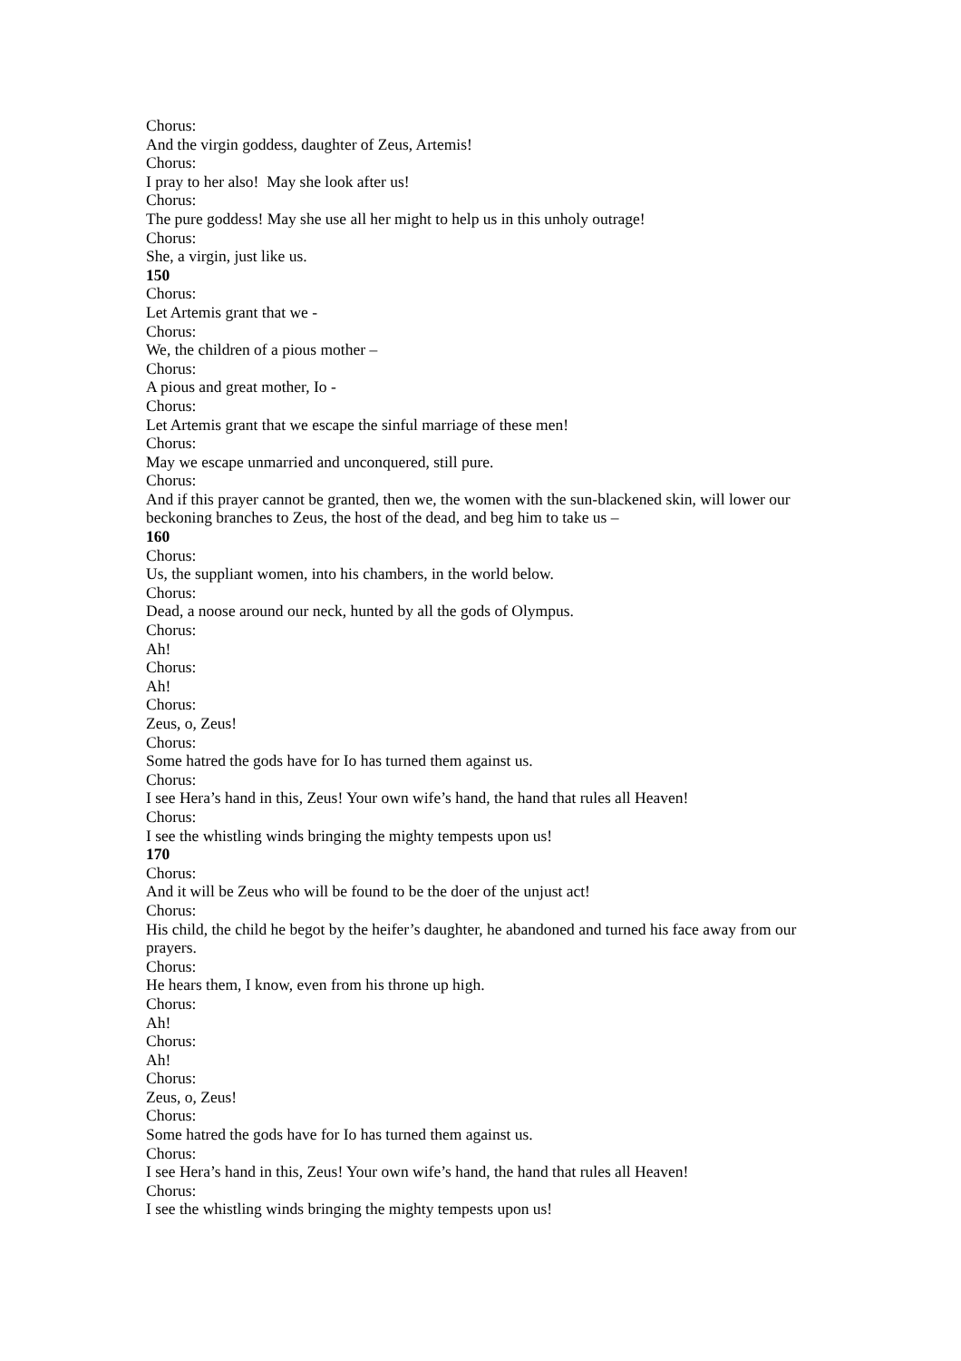Chorus:
And the virgin goddess, daughter of Zeus, Artemis!
Chorus:
I pray to her also! May she look after us!
Chorus:
The pure goddess! May she use all her might to help us in this unholy outrage!
Chorus:
She, a virgin, just like us.
150
Chorus:
Let Artemis grant that we -
Chorus:
We, the children of a pious mother –
Chorus:
A pious and great mother, Io -
Chorus:
Let Artemis grant that we escape the sinful marriage of these men!
Chorus:
May we escape unmarried and unconquered, still pure.
Chorus:
And if this prayer cannot be granted, then we, the women with the sun-blackened skin, will lower our beckoning branches to Zeus, the host of the dead, and beg him to take us –
160
Chorus:
Us, the suppliant women, into his chambers, in the world below.
Chorus:
Dead, a noose around our neck, hunted by all the gods of Olympus.
Chorus:
Ah!
Chorus:
Ah!
Chorus:
Zeus, o, Zeus!
Chorus:
Some hatred the gods have for Io has turned them against us.
Chorus:
I see Hera’s hand in this, Zeus! Your own wife’s hand, the hand that rules all Heaven!
Chorus:
I see the whistling winds bringing the mighty tempests upon us!
170
Chorus:
And it will be Zeus who will be found to be the doer of the unjust act!
Chorus:
His child, the child he begot by the heifer’s daughter, he abandoned and turned his face away from our prayers.
Chorus:
He hears them, I know, even from his throne up high.
Chorus:
Ah!
Chorus:
Ah!
Chorus:
Zeus, o, Zeus!
Chorus:
Some hatred the gods have for Io has turned them against us.
Chorus:
I see Hera’s hand in this, Zeus! Your own wife’s hand, the hand that rules all Heaven!
Chorus:
I see the whistling winds bringing the mighty tempests upon us!